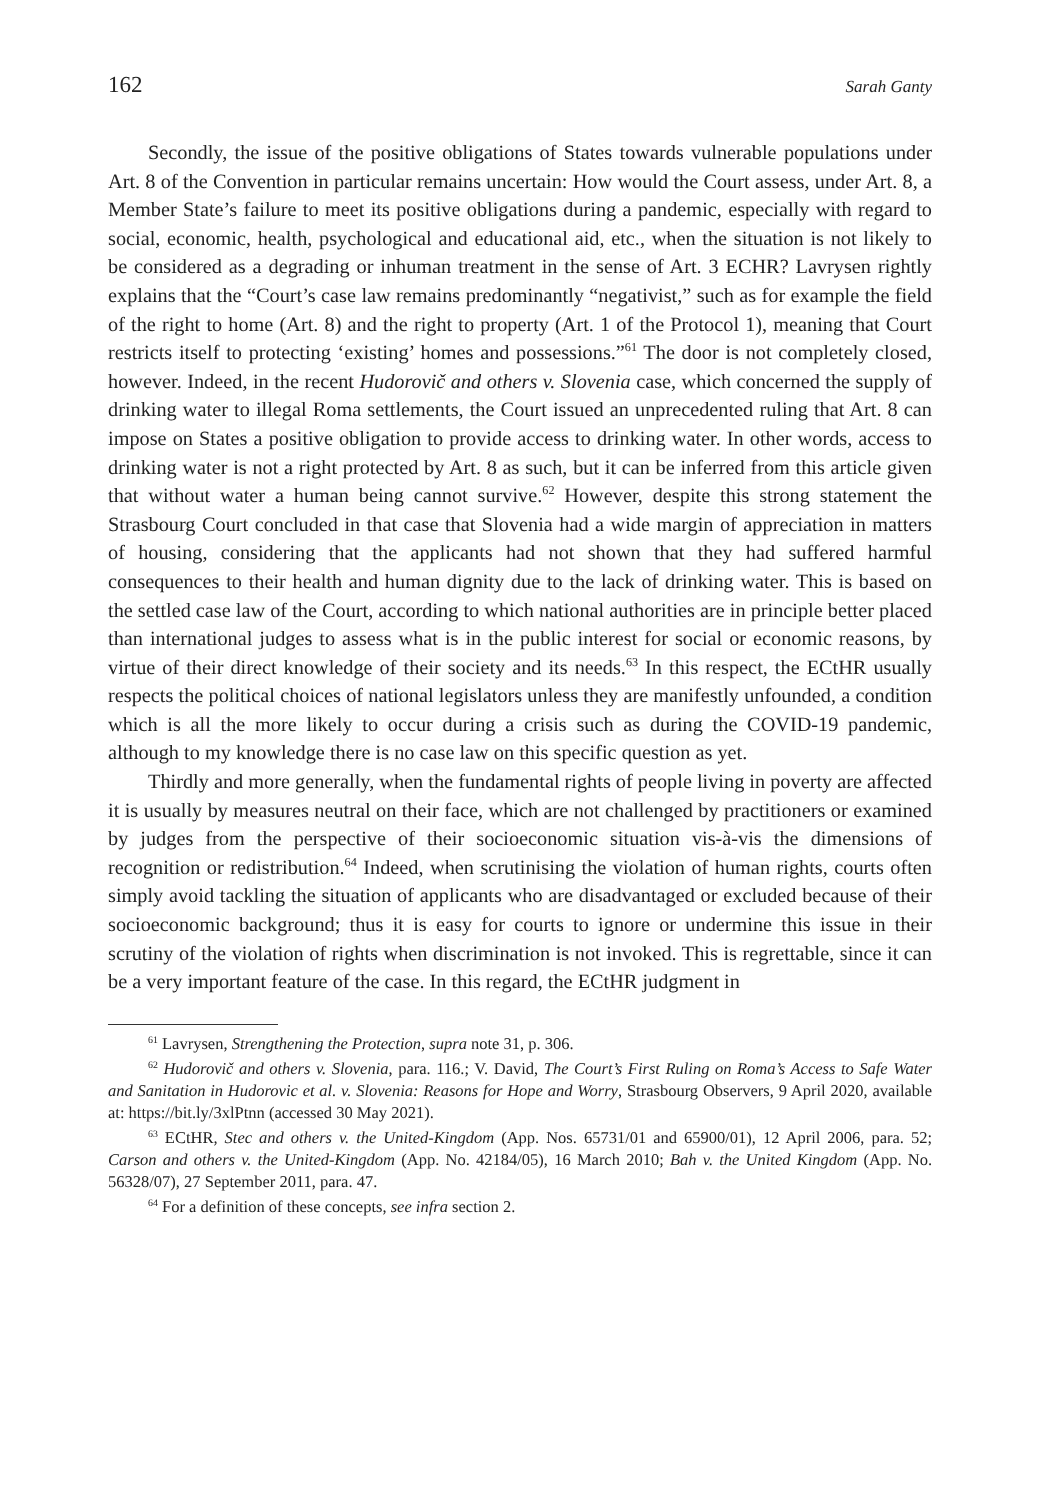162 Sarah Ganty
Secondly, the issue of the positive obligations of States towards vulnerable populations under Art. 8 of the Convention in particular remains uncertain: How would the Court assess, under Art. 8, a Member State’s failure to meet its positive obligations during a pandemic, especially with regard to social, economic, health, psychological and educational aid, etc., when the situation is not likely to be considered as a degrading or inhuman treatment in the sense of Art. 3 ECHR? Lavrysen rightly explains that the “Court’s case law remains predominantly “negativist,” such as for example the field of the right to home (Art. 8) and the right to property (Art. 1 of the Protocol 1), meaning that Court restricts itself to protecting ‘existing’ homes and possessions.”<sup>61</sup> The door is not completely closed, however. Indeed, in the recent Hudorovič and others v. Slovenia case, which concerned the supply of drinking water to illegal Roma settlements, the Court issued an unprecedented ruling that Art. 8 can impose on States a positive obligation to provide access to drinking water. In other words, access to drinking water is not a right protected by Art. 8 as such, but it can be inferred from this article given that without water a human being cannot survive.<sup>62</sup> However, despite this strong statement the Strasbourg Court concluded in that case that Slovenia had a wide margin of appreciation in matters of housing, considering that the applicants had not shown that they had suffered harmful consequences to their health and human dignity due to the lack of drinking water. This is based on the settled case law of the Court, according to which national authorities are in principle better placed than international judges to assess what is in the public interest for social or economic reasons, by virtue of their direct knowledge of their society and its needs.<sup>63</sup> In this respect, the ECtHR usually respects the political choices of national legislators unless they are manifestly unfounded, a condition which is all the more likely to occur during a crisis such as during the COVID-19 pandemic, although to my knowledge there is no case law on this specific question as yet.
Thirdly and more generally, when the fundamental rights of people living in poverty are affected it is usually by measures neutral on their face, which are not challenged by practitioners or examined by judges from the perspective of their socioeconomic situation vis-à-vis the dimensions of recognition or redistribution.<sup>64</sup> Indeed, when scrutinising the violation of human rights, courts often simply avoid tackling the situation of applicants who are disadvantaged or excluded because of their socioeconomic background; thus it is easy for courts to ignore or undermine this issue in their scrutiny of the violation of rights when discrimination is not invoked. This is regrettable, since it can be a very important feature of the case. In this regard, the ECtHR judgment in
<sup>61</sup> Lavrysen, Strengthening the Protection, supra note 31, p. 306.
<sup>62</sup> Hudorovič and others v. Slovenia, para. 116.; V. David, The Court’s First Ruling on Roma’s Access to Safe Water and Sanitation in Hudorovic et al. v. Slovenia: Reasons for Hope and Worry, Strasbourg Observers, 9 April 2020, available at: https://bit.ly/3xlPtnn (accessed 30 May 2021).
<sup>63</sup> ECtHR, Stec and others v. the United-Kingdom (App. Nos. 65731/01 and 65900/01), 12 April 2006, para. 52; Carson and others v. the United-Kingdom (App. No. 42184/05), 16 March 2010; Bah v. the United Kingdom (App. No. 56328/07), 27 September 2011, para. 47.
<sup>64</sup> For a definition of these concepts, see infra section 2.